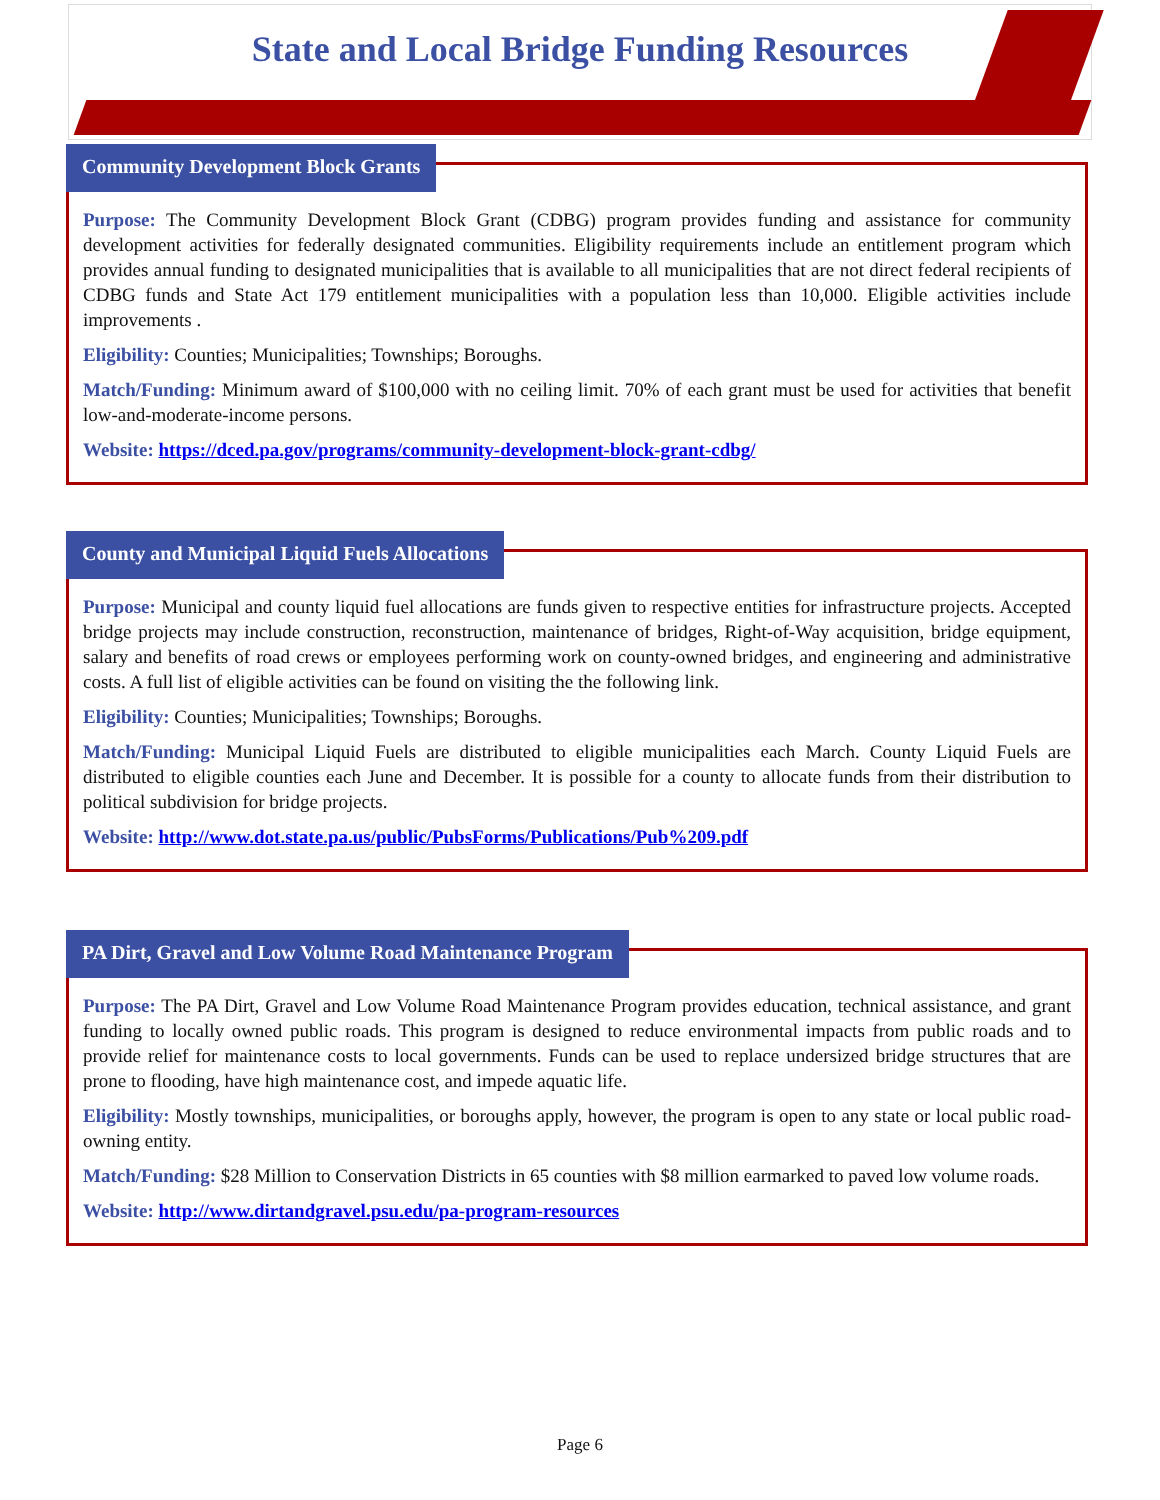State and Local Bridge Funding Resources
Community Development Block Grants
Purpose: The Community Development Block Grant (CDBG) program provides funding and assistance for community development activities for federally designated communities. Eligibility requirements include an entitlement program which provides annual funding to designated municipalities that is available to all municipalities that are not direct federal recipients of CDBG funds and State Act 179 entitlement municipalities with a population less than 10,000. Eligible activities include improvements .
Eligibility: Counties; Municipalities; Townships; Boroughs.
Match/Funding: Minimum award of $100,000 with no ceiling limit. 70% of each grant must be used for activities that benefit low-and-moderate-income persons.
Website: https://dced.pa.gov/programs/community-development-block-grant-cdbg/
County and Municipal Liquid Fuels Allocations
Purpose: Municipal and county liquid fuel allocations are funds given to respective entities for infrastructure projects. Accepted bridge projects may include construction, reconstruction, maintenance of bridges, Right-of-Way acquisition, bridge equipment, salary and benefits of road crews or employees performing work on county-owned bridges, and engineering and administrative costs. A full list of eligible activities can be found on visiting the the following link.
Eligibility: Counties; Municipalities; Townships; Boroughs.
Match/Funding: Municipal Liquid Fuels are distributed to eligible municipalities each March. County Liquid Fuels are distributed to eligible counties each June and December. It is possible for a county to allocate funds from their distribution to political subdivision for bridge projects.
Website: http://www.dot.state.pa.us/public/PubsForms/Publications/Pub%209.pdf
PA Dirt, Gravel and Low Volume Road Maintenance Program
Purpose: The PA Dirt, Gravel and Low Volume Road Maintenance Program provides education, technical assistance, and grant funding to locally owned public roads. This program is designed to reduce environmental impacts from public roads and to provide relief for maintenance costs to local governments. Funds can be used to replace undersized bridge structures that are prone to flooding, have high maintenance cost, and impede aquatic life.
Eligibility: Mostly townships, municipalities, or boroughs apply, however, the program is open to any state or local public road-owning entity.
Match/Funding: $28 Million to Conservation Districts in 65 counties with $8 million earmarked to paved low volume roads.
Website: http://www.dirtandgravel.psu.edu/pa-program-resources
Page 6